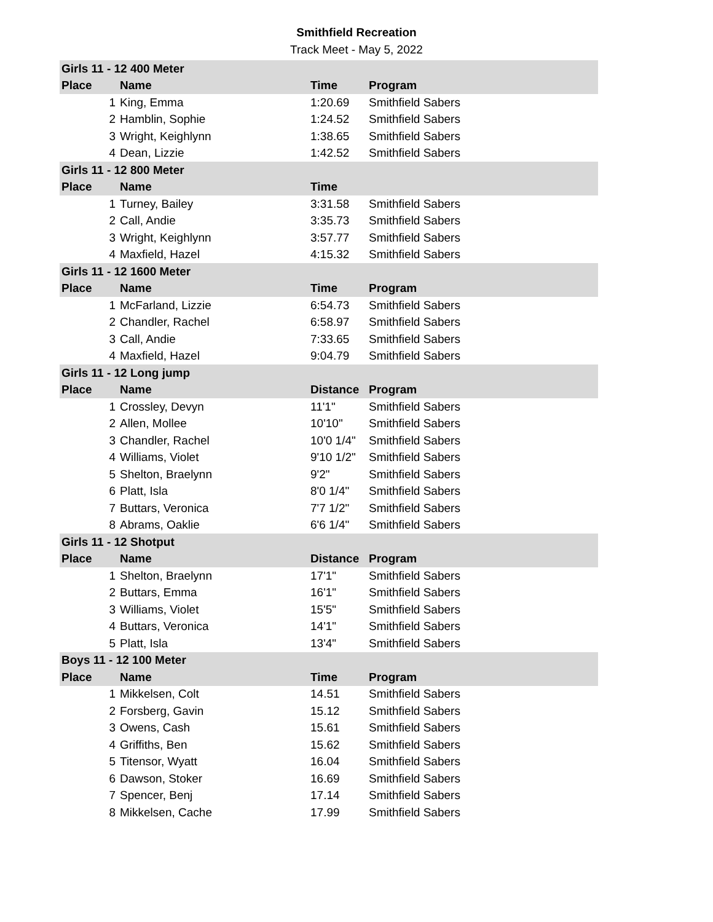Smithfield Recreation
Track Meet - May 5, 2022
| Girls 11 - 12 400 Meter | | | |
| --- | --- | --- | --- |
| Place | Name | Time | Program |
| 1 | King, Emma | 1:20.69 | Smithfield Sabers |
| 2 | Hamblin, Sophie | 1:24.52 | Smithfield Sabers |
| 3 | Wright, Keighlynn | 1:38.65 | Smithfield Sabers |
| 4 | Dean, Lizzie | 1:42.52 | Smithfield Sabers |
| Girls 11 - 12 800 Meter | | | |
| Place | Name | Time | |
| 1 | Turney, Bailey | 3:31.58 | Smithfield Sabers |
| 2 | Call, Andie | 3:35.73 | Smithfield Sabers |
| 3 | Wright, Keighlynn | 3:57.77 | Smithfield Sabers |
| 4 | Maxfield, Hazel | 4:15.32 | Smithfield Sabers |
| Girls 11 - 12 1600 Meter | | | |
| Place | Name | Time | Program |
| 1 | McFarland, Lizzie | 6:54.73 | Smithfield Sabers |
| 2 | Chandler, Rachel | 6:58.97 | Smithfield Sabers |
| 3 | Call, Andie | 7:33.65 | Smithfield Sabers |
| 4 | Maxfield, Hazel | 9:04.79 | Smithfield Sabers |
| Girls 11 - 12 Long jump | | | |
| Place | Name | Distance | Program |
| 1 | Crossley, Devyn | 11'1" | Smithfield Sabers |
| 2 | Allen, Mollee | 10'10" | Smithfield Sabers |
| 3 | Chandler, Rachel | 10'0 1/4" | Smithfield Sabers |
| 4 | Williams, Violet | 9'10 1/2" | Smithfield Sabers |
| 5 | Shelton, Braelynn | 9'2" | Smithfield Sabers |
| 6 | Platt, Isla | 8'0 1/4" | Smithfield Sabers |
| 7 | Buttars, Veronica | 7'7 1/2" | Smithfield Sabers |
| 8 | Abrams, Oaklie | 6'6 1/4" | Smithfield Sabers |
| Girls 11 - 12 Shotput | | | |
| Place | Name | Distance | Program |
| 1 | Shelton, Braelynn | 17'1" | Smithfield Sabers |
| 2 | Buttars, Emma | 16'1" | Smithfield Sabers |
| 3 | Williams, Violet | 15'5" | Smithfield Sabers |
| 4 | Buttars, Veronica | 14'1" | Smithfield Sabers |
| 5 | Platt, Isla | 13'4" | Smithfield Sabers |
| Boys 11 - 12 100 Meter | | | |
| Place | Name | Time | Program |
| 1 | Mikkelsen, Colt | 14.51 | Smithfield Sabers |
| 2 | Forsberg, Gavin | 15.12 | Smithfield Sabers |
| 3 | Owens, Cash | 15.61 | Smithfield Sabers |
| 4 | Griffiths, Ben | 15.62 | Smithfield Sabers |
| 5 | Titensor, Wyatt | 16.04 | Smithfield Sabers |
| 6 | Dawson, Stoker | 16.69 | Smithfield Sabers |
| 7 | Spencer, Benj | 17.14 | Smithfield Sabers |
| 8 | Mikkelsen, Cache | 17.99 | Smithfield Sabers |